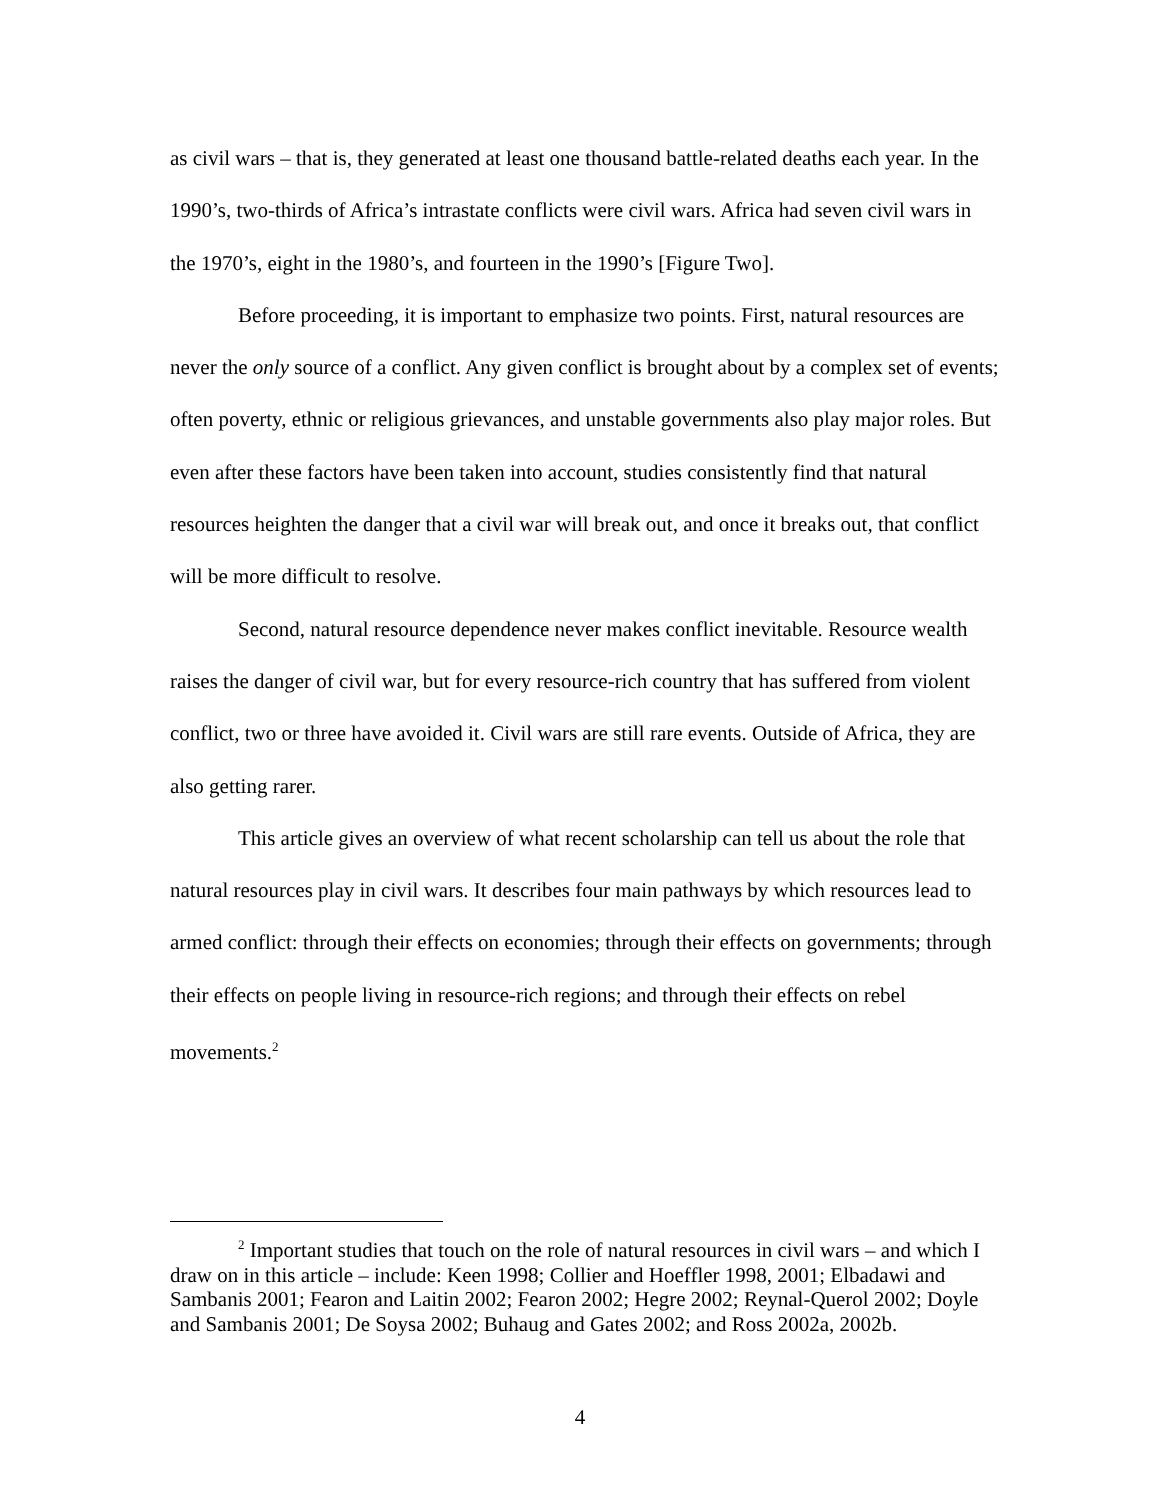as civil wars – that is, they generated at least one thousand battle-related deaths each year. In the 1990’s, two-thirds of Africa’s intrastate conflicts were civil wars. Africa had seven civil wars in the 1970’s, eight in the 1980’s, and fourteen in the 1990’s [Figure Two].
Before proceeding, it is important to emphasize two points. First, natural resources are never the only source of a conflict. Any given conflict is brought about by a complex set of events; often poverty, ethnic or religious grievances, and unstable governments also play major roles. But even after these factors have been taken into account, studies consistently find that natural resources heighten the danger that a civil war will break out, and once it breaks out, that conflict will be more difficult to resolve.
Second, natural resource dependence never makes conflict inevitable. Resource wealth raises the danger of civil war, but for every resource-rich country that has suffered from violent conflict, two or three have avoided it. Civil wars are still rare events. Outside of Africa, they are also getting rarer.
This article gives an overview of what recent scholarship can tell us about the role that natural resources play in civil wars. It describes four main pathways by which resources lead to armed conflict: through their effects on economies; through their effects on governments; through their effects on people living in resource-rich regions; and through their effects on rebel movements.<sup>2</sup>
<sup>2</sup> Important studies that touch on the role of natural resources in civil wars – and which I draw on in this article – include: Keen 1998; Collier and Hoeffler 1998, 2001; Elbadawi and Sambanis 2001; Fearon and Laitin 2002; Fearon 2002; Hegre 2002; Reynal-Querol 2002; Doyle and Sambanis 2001; De Soysa 2002; Buhaug and Gates 2002; and Ross 2002a, 2002b.
4